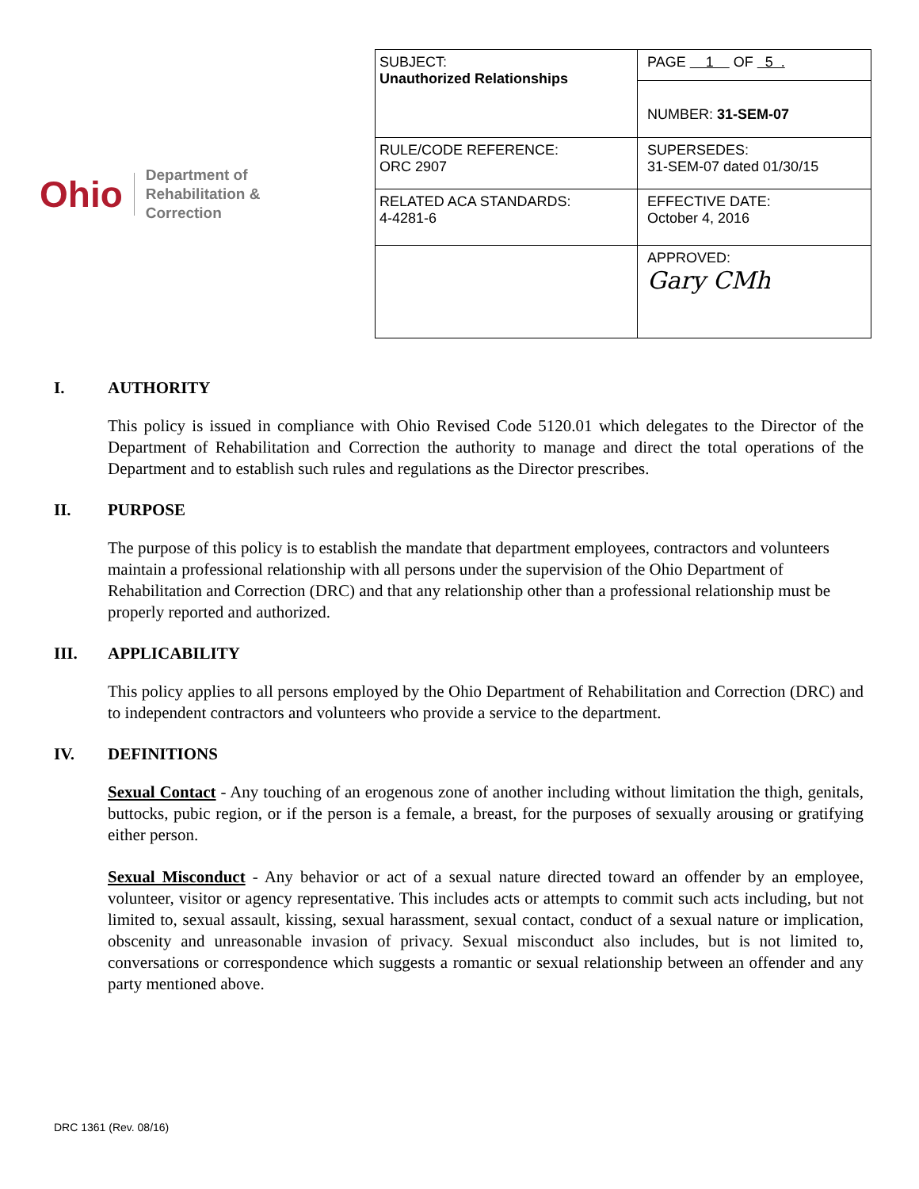Ohio Department of
Rehabilitation & Correction
| SUBJECT: Unauthorized Relationships | PAGE 1 OF 5 . |
| | NUMBER: 31-SEM-07 |
| RULE/CODE REFERENCE: ORC 2907 | SUPERSEDES: 31-SEM-07 dated 01/30/15 |
| RELATED ACA STANDARDS: 4-4281-6 | EFFECTIVE DATE: October 4, 2016 |
| | APPROVED: Gary CMh |
I. AUTHORITY
This policy is issued in compliance with Ohio Revised Code 5120.01 which delegates to the Director of the Department of Rehabilitation and Correction the authority to manage and direct the total operations of the Department and to establish such rules and regulations as the Director prescribes.
II. PURPOSE
The purpose of this policy is to establish the mandate that department employees, contractors and volunteers maintain a professional relationship with all persons under the supervision of the Ohio Department of Rehabilitation and Correction (DRC) and that any relationship other than a professional relationship must be properly reported and authorized.
III. APPLICABILITY
This policy applies to all persons employed by the Ohio Department of Rehabilitation and Correction (DRC) and to independent contractors and volunteers who provide a service to the department.
IV. DEFINITIONS
Sexual Contact - Any touching of an erogenous zone of another including without limitation the thigh, genitals, buttocks, pubic region, or if the person is a female, a breast, for the purposes of sexually arousing or gratifying either person.
Sexual Misconduct - Any behavior or act of a sexual nature directed toward an offender by an employee, volunteer, visitor or agency representative. This includes acts or attempts to commit such acts including, but not limited to, sexual assault, kissing, sexual harassment, sexual contact, conduct of a sexual nature or implication, obscenity and unreasonable invasion of privacy. Sexual misconduct also includes, but is not limited to, conversations or correspondence which suggests a romantic or sexual relationship between an offender and any party mentioned above.
DRC 1361 (Rev. 08/16)